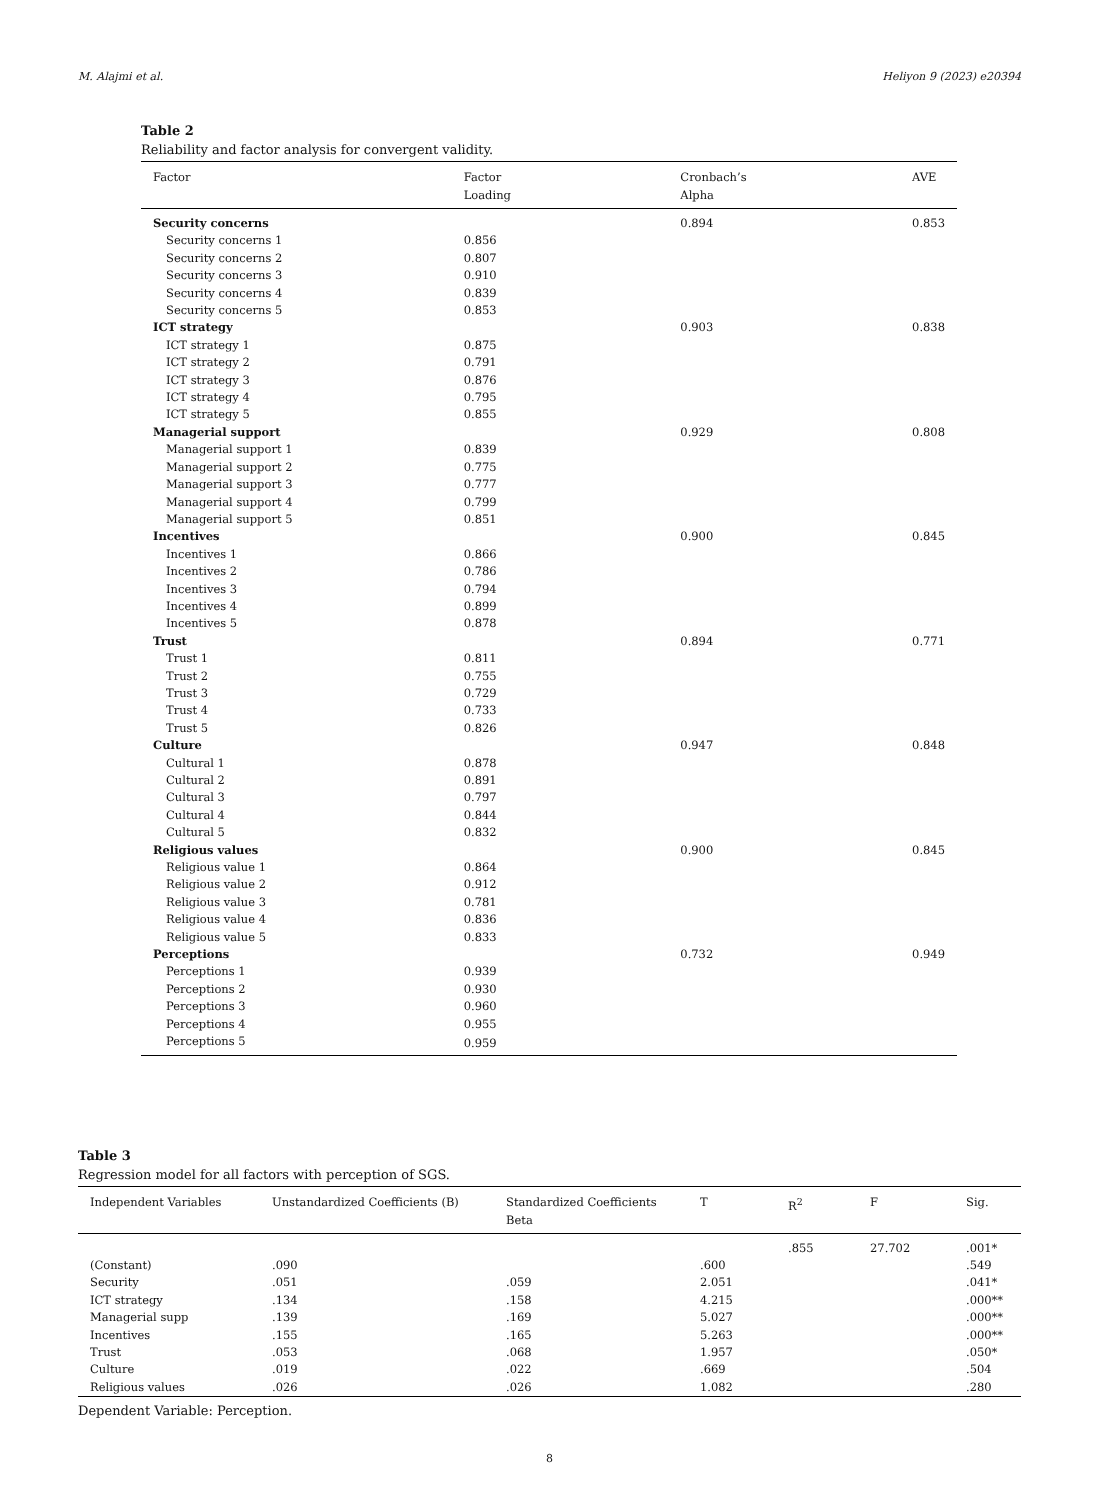M. Alajmi et al. Heliyon 9 (2023) e20394
Table 2
Reliability and factor analysis for convergent validity.
| Factor | Factor Loading | Cronbach’s Alpha | AVE |
| --- | --- | --- | --- |
| Security concerns | | 0.894 | 0.853 |
| Security concerns 1 | 0.856 | | |
| Security concerns 2 | 0.807 | | |
| Security concerns 3 | 0.910 | | |
| Security concerns 4 | 0.839 | | |
| Security concerns 5 | 0.853 | | |
| ICT strategy | | 0.903 | 0.838 |
| ICT strategy 1 | 0.875 | | |
| ICT strategy 2 | 0.791 | | |
| ICT strategy 3 | 0.876 | | |
| ICT strategy 4 | 0.795 | | |
| ICT strategy 5 | 0.855 | | |
| Managerial support | | 0.929 | 0.808 |
| Managerial support 1 | 0.839 | | |
| Managerial support 2 | 0.775 | | |
| Managerial support 3 | 0.777 | | |
| Managerial support 4 | 0.799 | | |
| Managerial support 5 | 0.851 | | |
| Incentives | | 0.900 | 0.845 |
| Incentives 1 | 0.866 | | |
| Incentives 2 | 0.786 | | |
| Incentives 3 | 0.794 | | |
| Incentives 4 | 0.899 | | |
| Incentives 5 | 0.878 | | |
| Trust | | 0.894 | 0.771 |
| Trust 1 | 0.811 | | |
| Trust 2 | 0.755 | | |
| Trust 3 | 0.729 | | |
| Trust 4 | 0.733 | | |
| Trust 5 | 0.826 | | |
| Culture | | 0.947 | 0.848 |
| Cultural 1 | 0.878 | | |
| Cultural 2 | 0.891 | | |
| Cultural 3 | 0.797 | | |
| Cultural 4 | 0.844 | | |
| Cultural 5 | 0.832 | | |
| Religious values | | 0.900 | 0.845 |
| Religious value 1 | 0.864 | | |
| Religious value 2 | 0.912 | | |
| Religious value 3 | 0.781 | | |
| Religious value 4 | 0.836 | | |
| Religious value 5 | 0.833 | | |
| Perceptions | | 0.732 | 0.949 |
| Perceptions 1 | 0.939 | | |
| Perceptions 2 | 0.930 | | |
| Perceptions 3 | 0.960 | | |
| Perceptions 4 | 0.955 | | |
| Perceptions 5 | 0.959 | | |
Table 3
Regression model for all factors with perception of SGS.
| Independent Variables | Unstandardized Coefficients (B) | Standardized Coefficients Beta | T | R<sup>2</sup> | F | Sig. |
| --- | --- | --- | --- | --- | --- | --- |
| | | | | .855 | 27.702 | .001* |
| (Constant) | .090 | | .600 | | | .549 |
| Security | .051 | .059 | 2.051 | | | .041* |
| ICT strategy | .134 | .158 | 4.215 | | | .000** |
| Managerial supp | .139 | .169 | 5.027 | | | .000** |
| Incentives | .155 | .165 | 5.263 | | | .000** |
| Trust | .053 | .068 | 1.957 | | | .050* |
| Culture | .019 | .022 | .669 | | | .504 |
| Religious values | .026 | .026 | 1.082 | | | .280 |
Dependent Variable: Perception.
8